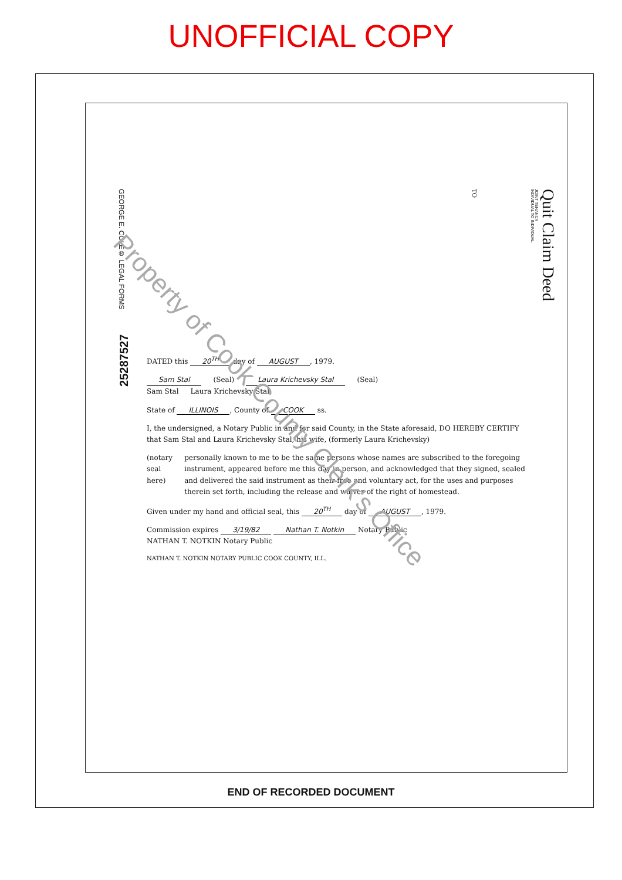UNOFFICIAL COPY
GEORGE E. COLE® LEGAL FORMS
TO
INDIVIDUAL TO INDIVIDUAL
JOINT TENANCY
Quit Claim Deed
DATED this 20<sup>TH</sup> day of AUGUST, 1979.
Sam Stal (Seal) Laura Krichevsky Stal (Seal)
Sam Stal Laura Krichevsky Stal
State of ILLINOIS, County of COOK ss.
I, the undersigned, a Notary Public in and for said County, in the State aforesaid, DO HEREBY CERTIFY that Sam Stal and Laura Krichevsky Stal, his wife, (formerly Laura Krichevsky)
(notary seal here) personally known to me to be the same persons whose names are subscribed to the foregoing instrument, appeared before me this day in person, and acknowledged that they signed, sealed and delivered the said instrument as their free and voluntary act, for the uses and purposes therein set forth, including the release and waiver of the right of homestead.
Given under my hand and official seal, this 20<sup>TH</sup> day of AUGUST, 1979.
Commission expires 3/19/82 Nathan T. Notkin Notary Public
NATHAN T. NOTKIN Notary Public
NATHAN T. NOTKIN NOTARY PUBLIC COOK COUNTY, ILL.
25287527
Property of Cook County Clerk's Office
END OF RECORDED DOCUMENT